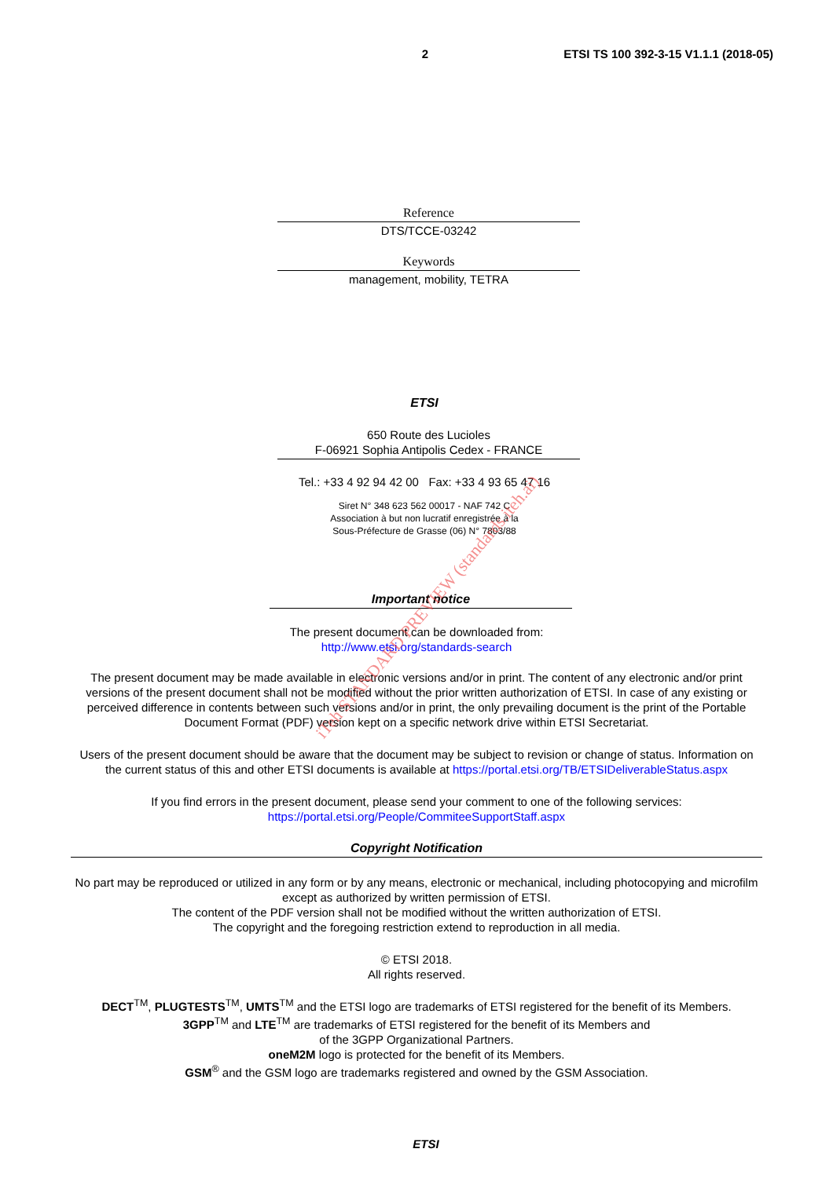2 ETSI TS 100 392-3-15 V1.1.1 (2018-05)
Reference
DTS/TCCE-03242
Keywords
management, mobility, TETRA
ETSI
650 Route des Lucioles
F-06921 Sophia Antipolis Cedex - FRANCE
Tel.: +33 4 92 94 42 00 Fax: +33 4 93 65 47 16
Siret N° 348 623 562 00017 - NAF 742 C
Association à but non lucratif enregistrée à la
Sous-Préfecture de Grasse (06) N° 7803/88
Important notice
The present document can be downloaded from:
http://www.etsi.org/standards-search
The present document may be made available in electronic versions and/or in print. The content of any electronic and/or print versions of the present document shall not be modified without the prior written authorization of ETSI. In case of any existing or perceived difference in contents between such versions and/or in print, the only prevailing document is the print of the Portable Document Format (PDF) version kept on a specific network drive within ETSI Secretariat.
Users of the present document should be aware that the document may be subject to revision or change of status. Information on the current status of this and other ETSI documents is available at https://portal.etsi.org/TB/ETSIDeliverableStatus.aspx
If you find errors in the present document, please send your comment to one of the following services:
https://portal.etsi.org/People/CommiteeSupportStaff.aspx
Copyright Notification
No part may be reproduced or utilized in any form or by any means, electronic or mechanical, including photocopying and microfilm except as authorized by written permission of ETSI.
The content of the PDF version shall not be modified without the written authorization of ETSI.
The copyright and the foregoing restriction extend to reproduction in all media.
© ETSI 2018.
All rights reserved.
DECT<sup>TM</sup>, PLUGTESTS<sup>TM</sup>, UMTS<sup>TM</sup> and the ETSI logo are trademarks of ETSI registered for the benefit of its Members.
3GPP<sup>TM</sup> and LTE<sup>TM</sup> are trademarks of ETSI registered for the benefit of its Members and
of the 3GPP Organizational Partners.
oneM2M logo is protected for the benefit of its Members.
GSM<sup>®</sup> and the GSM logo are trademarks registered and owned by the GSM Association.
ETSI
iTeh STANDARD PREVIEW (standards.iteh.ai)